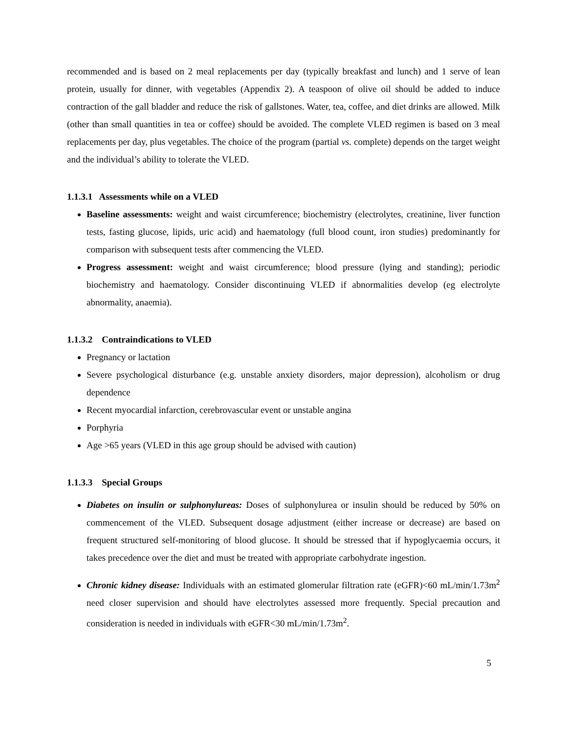recommended and is based on 2 meal replacements per day (typically breakfast and lunch) and 1 serve of lean protein, usually for dinner, with vegetables (Appendix 2). A teaspoon of olive oil should be added to induce contraction of the gall bladder and reduce the risk of gallstones. Water, tea, coffee, and diet drinks are allowed. Milk (other than small quantities in tea or coffee) should be avoided. The complete VLED regimen is based on 3 meal replacements per day, plus vegetables. The choice of the program (partial vs. complete) depends on the target weight and the individual’s ability to tolerate the VLED.
1.1.3.1 Assessments while on a VLED
Baseline assessments: weight and waist circumference; biochemistry (electrolytes, creatinine, liver function tests, fasting glucose, lipids, uric acid) and haematology (full blood count, iron studies) predominantly for comparison with subsequent tests after commencing the VLED.
Progress assessment: weight and waist circumference; blood pressure (lying and standing); periodic biochemistry and haematology. Consider discontinuing VLED if abnormalities develop (eg electrolyte abnormality, anaemia).
1.1.3.2 Contraindications to VLED
Pregnancy or lactation
Severe psychological disturbance (e.g. unstable anxiety disorders, major depression), alcoholism or drug dependence
Recent myocardial infarction, cerebrovascular event or unstable angina
Porphyria
Age >65 years (VLED in this age group should be advised with caution)
1.1.3.3 Special Groups
Diabetes on insulin or sulphonylureas: Doses of sulphonylurea or insulin should be reduced by 50% on commencement of the VLED. Subsequent dosage adjustment (either increase or decrease) are based on frequent structured self-monitoring of blood glucose. It should be stressed that if hypoglycaemia occurs, it takes precedence over the diet and must be treated with appropriate carbohydrate ingestion.
Chronic kidney disease: Individuals with an estimated glomerular filtration rate (eGFR)<60 mL/min/1.73m<sup>2</sup> need closer supervision and should have electrolytes assessed more frequently. Special precaution and consideration is needed in individuals with eGFR<30 mL/min/1.73m<sup>2</sup>.
5